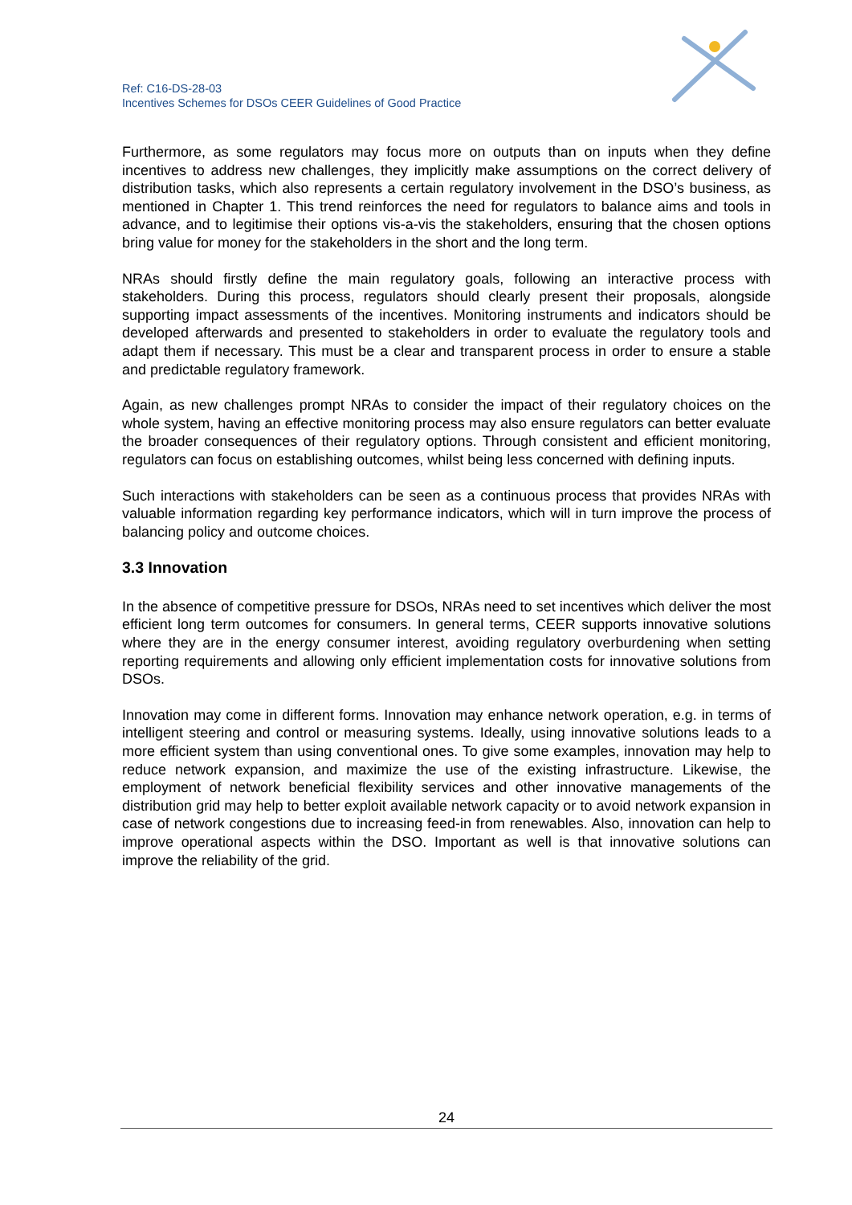Ref: C16-DS-28-03
Incentives Schemes for DSOs CEER Guidelines of Good Practice
Furthermore, as some regulators may focus more on outputs than on inputs when they define incentives to address new challenges, they implicitly make assumptions on the correct delivery of distribution tasks, which also represents a certain regulatory involvement in the DSO’s business, as mentioned in Chapter 1. This trend reinforces the need for regulators to balance aims and tools in advance, and to legitimise their options vis-a-vis the stakeholders, ensuring that the chosen options bring value for money for the stakeholders in the short and the long term.
NRAs should firstly define the main regulatory goals, following an interactive process with stakeholders. During this process, regulators should clearly present their proposals, alongside supporting impact assessments of the incentives. Monitoring instruments and indicators should be developed afterwards and presented to stakeholders in order to evaluate the regulatory tools and adapt them if necessary. This must be a clear and transparent process in order to ensure a stable and predictable regulatory framework.
Again, as new challenges prompt NRAs to consider the impact of their regulatory choices on the whole system, having an effective monitoring process may also ensure regulators can better evaluate the broader consequences of their regulatory options. Through consistent and efficient monitoring, regulators can focus on establishing outcomes, whilst being less concerned with defining inputs.
Such interactions with stakeholders can be seen as a continuous process that provides NRAs with valuable information regarding key performance indicators, which will in turn improve the process of balancing policy and outcome choices.
3.3 Innovation
In the absence of competitive pressure for DSOs, NRAs need to set incentives which deliver the most efficient long term outcomes for consumers. In general terms, CEER supports innovative solutions where they are in the energy consumer interest, avoiding regulatory overburdening when setting reporting requirements and allowing only efficient implementation costs for innovative solutions from DSOs.
Innovation may come in different forms. Innovation may enhance network operation, e.g. in terms of intelligent steering and control or measuring systems. Ideally, using innovative solutions leads to a more efficient system than using conventional ones. To give some examples, innovation may help to reduce network expansion, and maximize the use of the existing infrastructure. Likewise, the employment of network beneficial flexibility services and other innovative managements of the distribution grid may help to better exploit available network capacity or to avoid network expansion in case of network congestions due to increasing feed-in from renewables. Also, innovation can help to improve operational aspects within the DSO. Important as well is that innovative solutions can improve the reliability of the grid.
24